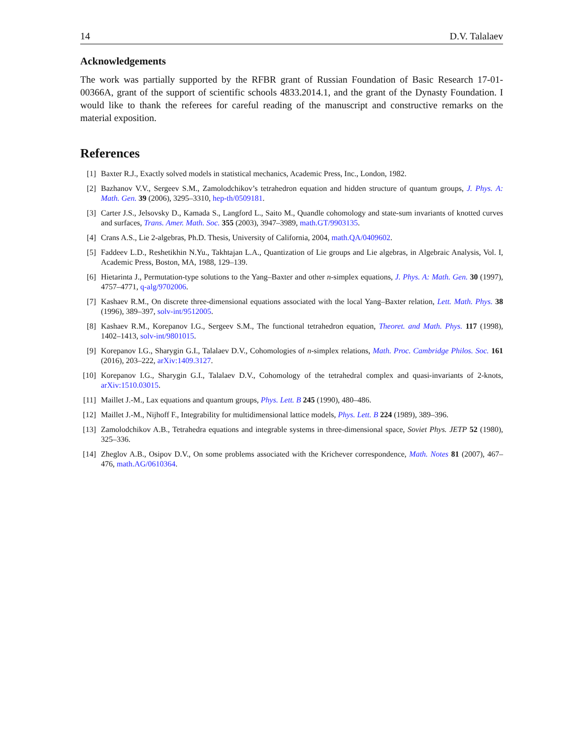14 D.V. Talalaev
Acknowledgements
The work was partially supported by the RFBR grant of Russian Foundation of Basic Research 17-01-00366A, grant of the support of scientific schools 4833.2014.1, and the grant of the Dynasty Foundation. I would like to thank the referees for careful reading of the manuscript and constructive remarks on the material exposition.
References
[1] Baxter R.J., Exactly solved models in statistical mechanics, Academic Press, Inc., London, 1982.
[2] Bazhanov V.V., Sergeev S.M., Zamolodchikov’s tetrahedron equation and hidden structure of quantum groups, J. Phys. A: Math. Gen. 39 (2006), 3295–3310, hep-th/0509181.
[3] Carter J.S., Jelsovsky D., Kamada S., Langford L., Saito M., Quandle cohomology and state-sum invariants of knotted curves and surfaces, Trans. Amer. Math. Soc. 355 (2003), 3947–3989, math.GT/9903135.
[4] Crans A.S., Lie 2-algebras, Ph.D. Thesis, University of California, 2004, math.QA/0409602.
[5] Faddeev L.D., Reshetikhin N.Yu., Takhtajan L.A., Quantization of Lie groups and Lie algebras, in Algebraic Analysis, Vol. I, Academic Press, Boston, MA, 1988, 129–139.
[6] Hietarinta J., Permutation-type solutions to the Yang–Baxter and other n-simplex equations, J. Phys. A: Math. Gen. 30 (1997), 4757–4771, q-alg/9702006.
[7] Kashaev R.M., On discrete three-dimensional equations associated with the local Yang–Baxter relation, Lett. Math. Phys. 38 (1996), 389–397, solv-int/9512005.
[8] Kashaev R.M., Korepanov I.G., Sergeev S.M., The functional tetrahedron equation, Theoret. and Math. Phys. 117 (1998), 1402–1413, solv-int/9801015.
[9] Korepanov I.G., Sharygin G.I., Talalaev D.V., Cohomologies of n-simplex relations, Math. Proc. Cambridge Philos. Soc. 161 (2016), 203–222, arXiv:1409.3127.
[10] Korepanov I.G., Sharygin G.I., Talalaev D.V., Cohomology of the tetrahedral complex and quasi-invariants of 2-knots, arXiv:1510.03015.
[11] Maillet J.-M., Lax equations and quantum groups, Phys. Lett. B 245 (1990), 480–486.
[12] Maillet J.-M., Nijhoff F., Integrability for multidimensional lattice models, Phys. Lett. B 224 (1989), 389–396.
[13] Zamolodchikov A.B., Tetrahedra equations and integrable systems in three-dimensional space, Soviet Phys. JETP 52 (1980), 325–336.
[14] Zheglov A.B., Osipov D.V., On some problems associated with the Krichever correspondence, Math. Notes 81 (2007), 467–476, math.AG/0610364.